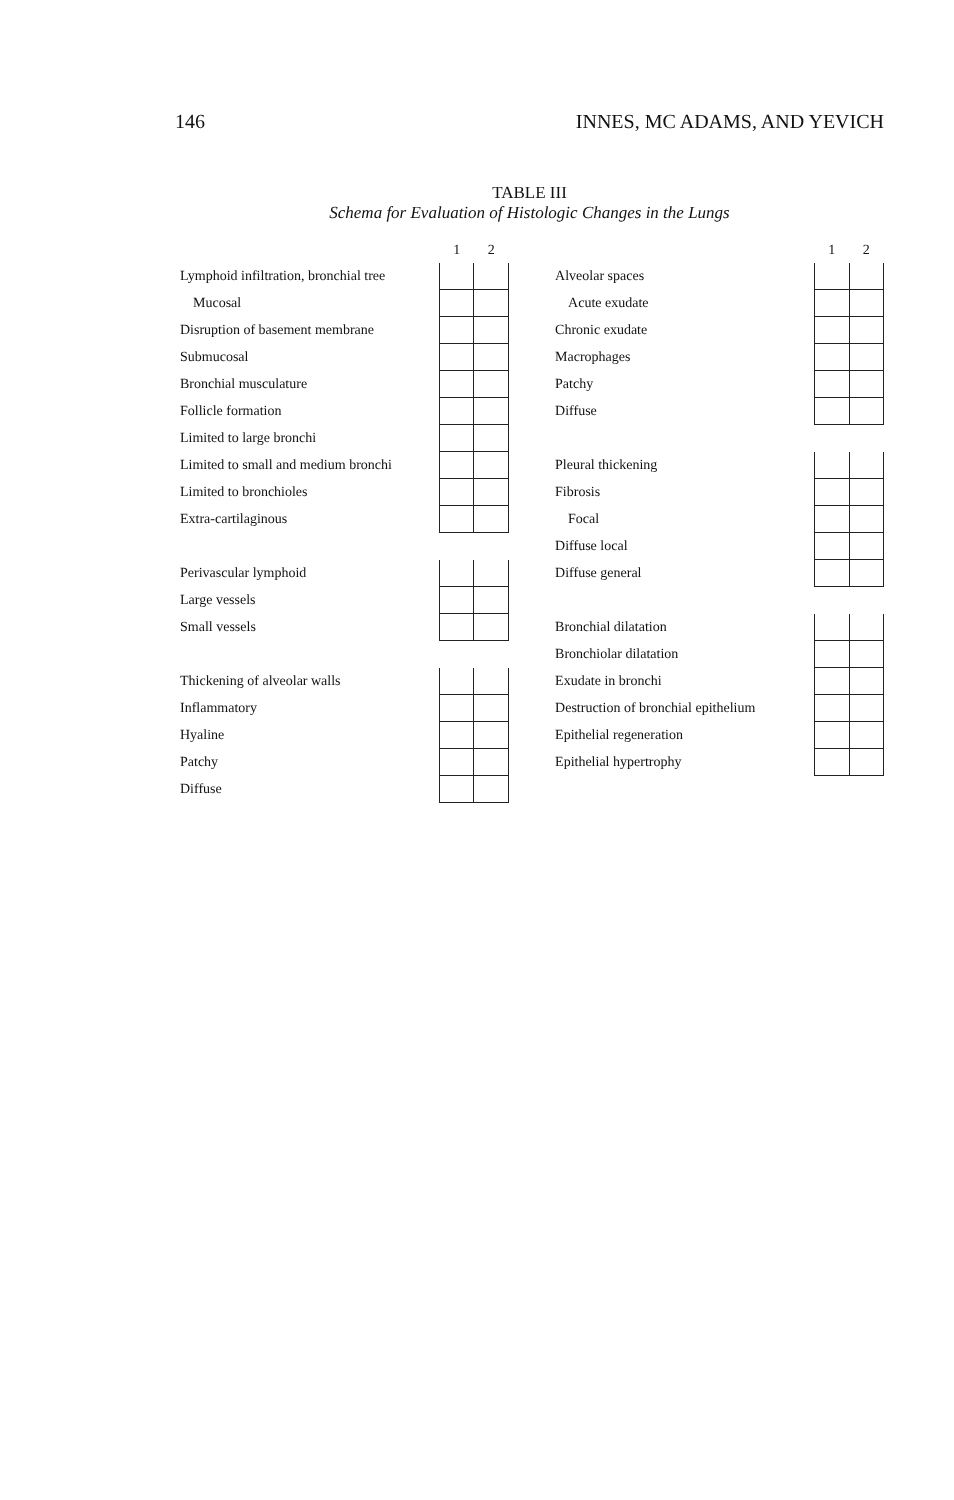146 INNES, MC ADAMS, AND YEVICH
TABLE III
Schema for Evaluation of Histologic Changes in the Lungs
| | 1 | 2 | | | 1 | 2 |
| --- | --- | --- | --- | --- | --- | --- |
| Lymphoid infiltration, bronchial tree | | | | Alveolar spaces | | |
| Mucosal | | | | Acute exudate | | |
| Disruption of basement membrane | | | | Chronic exudate | | |
| Submucosal | | | | Macrophages | | |
| Bronchial musculature | | | | Patchy | | |
| Follicle formation | | | | Diffuse | | |
| Limited to large bronchi | | | | | | |
| Limited to small and medium bronchi | | | | Pleural thickening | | |
| Limited to bronchioles | | | | Fibrosis | | |
| Extra-cartilaginous | | | | Focal | | |
| | | | | Diffuse local | | |
| Perivascular lymphoid | | | | Diffuse general | | |
| Large vessels | | | | | | |
| Small vessels | | | | Bronchial dilatation | | |
| | | | | Bronchiolar dilatation | | |
| Thickening of alveolar walls | | | | Exudate in bronchi | | |
| Inflammatory | | | | Destruction of bronchial epithelium | | |
| Hyaline | | | | Epithelial regeneration | | |
| Patchy | | | | Epithelial hypertrophy | | |
| Diffuse | | | | | | |